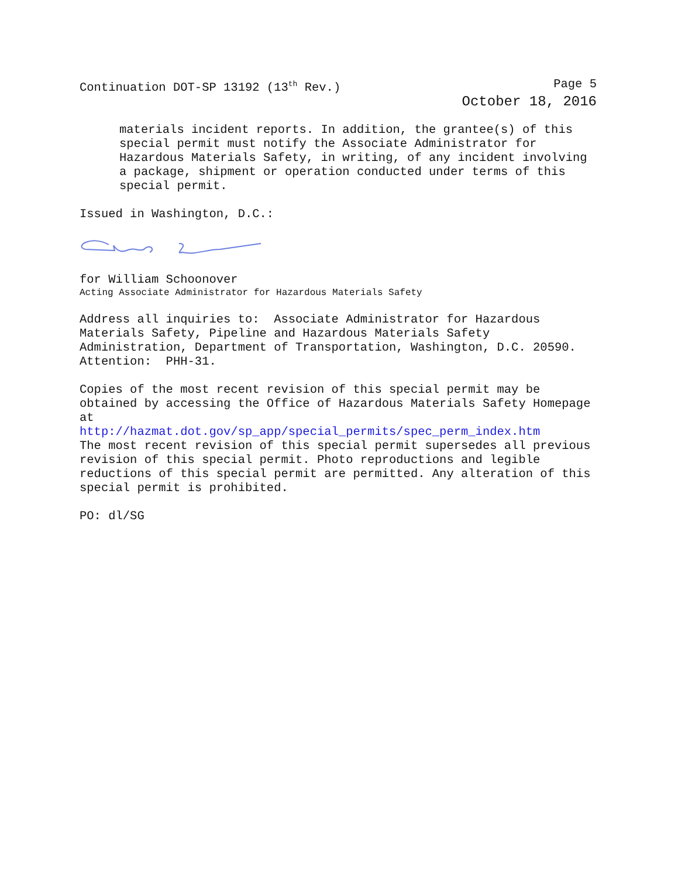Continuation DOT-SP 13192 (13<sup>th</sup> Rev.) Page 5
October 18, 2016
materials incident reports. In addition, the grantee(s) of this special permit must notify the Associate Administrator for Hazardous Materials Safety, in writing, of any incident involving a package, shipment or operation conducted under terms of this special permit.
Issued in Washington, D.C.:
for William Schoonover
Acting Associate Administrator for Hazardous Materials Safety
Address all inquiries to: Associate Administrator for Hazardous Materials Safety, Pipeline and Hazardous Materials Safety Administration, Department of Transportation, Washington, D.C. 20590. Attention: PHH-31.
Copies of the most recent revision of this special permit may be obtained by accessing the Office of Hazardous Materials Safety Homepage at
http://hazmat.dot.gov/sp_app/special_permits/spec_perm_index.htm
The most recent revision of this special permit supersedes all previous revision of this special permit. Photo reproductions and legible reductions of this special permit are permitted. Any alteration of this special permit is prohibited.
PO: dl/SG